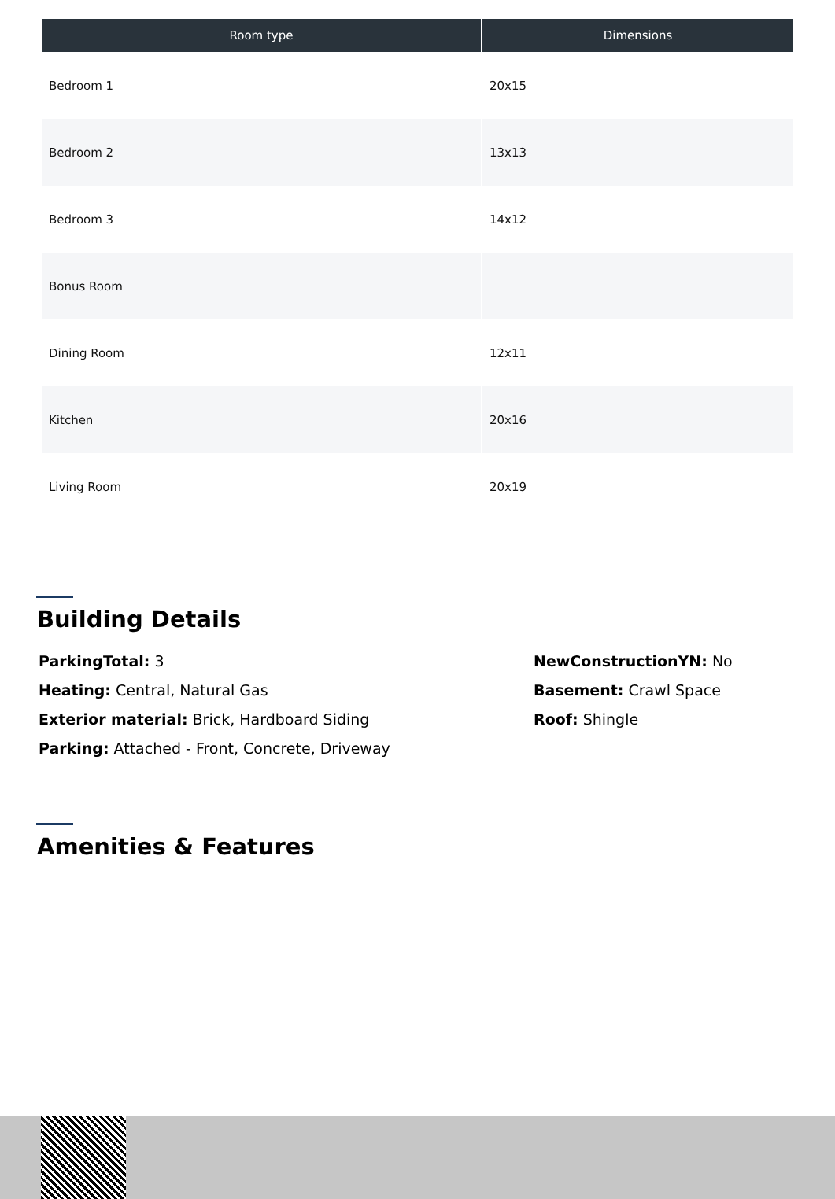| Room type | Dimensions |
| --- | --- |
| Bedroom 1 | 20x15 |
| Bedroom 2 | 13x13 |
| Bedroom 3 | 14x12 |
| Bonus Room | |
| Dining Room | 12x11 |
| Kitchen | 20x16 |
| Living Room | 20x19 |
Building Details
ParkingTotal: 3
Heating: Central, Natural Gas
Exterior material: Brick, Hardboard Siding
Parking: Attached - Front, Concrete, Driveway
NewConstructionYN: No
Basement: Crawl Space
Roof: Shingle
Amenities & Features